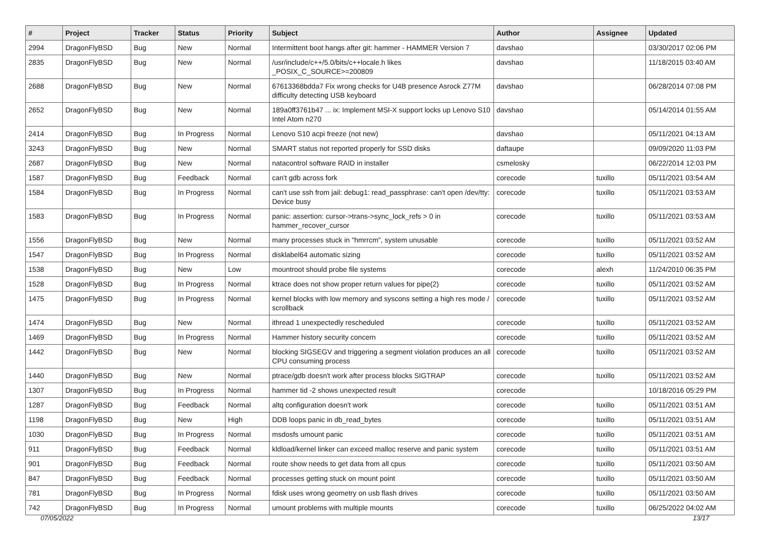| # | Project | Tracker | Status | Priority | Subject | Author | Assignee | Updated |
| --- | --- | --- | --- | --- | --- | --- | --- | --- |
| 2994 | DragonFlyBSD | Bug | New | Normal | Intermittent boot hangs after git: hammer - HAMMER Version 7 | davshao | | 03/30/2017 02:06 PM |
| 2835 | DragonFlyBSD | Bug | New | Normal | /usr/include/c++/5.0/bits/c++locale.h likes _POSIX_C_SOURCE>=200809 | davshao | | 11/18/2015 03:40 AM |
| 2688 | DragonFlyBSD | Bug | New | Normal | 67613368bdda7 Fix wrong checks for U4B presence Asrock Z77M difficulty detecting USB keyboard | davshao | | 06/28/2014 07:08 PM |
| 2652 | DragonFlyBSD | Bug | New | Normal | 189a0ff3761b47 ... ix: Implement MSI-X support locks up Lenovo S10 Intel Atom n270 | davshao | | 05/14/2014 01:55 AM |
| 2414 | DragonFlyBSD | Bug | In Progress | Normal | Lenovo S10 acpi freeze (not new) | davshao | | 05/11/2021 04:13 AM |
| 3243 | DragonFlyBSD | Bug | New | Normal | SMART status not reported properly for SSD disks | daftaupe | | 09/09/2020 11:03 PM |
| 2687 | DragonFlyBSD | Bug | New | Normal | natacontrol software RAID in installer | csmelosky | | 06/22/2014 12:03 PM |
| 1587 | DragonFlyBSD | Bug | Feedback | Normal | can't gdb across fork | corecode | tuxillo | 05/11/2021 03:54 AM |
| 1584 | DragonFlyBSD | Bug | In Progress | Normal | can't use ssh from jail: debug1: read_passphrase: can't open /dev/tty: Device busy | corecode | tuxillo | 05/11/2021 03:53 AM |
| 1583 | DragonFlyBSD | Bug | In Progress | Normal | panic: assertion: cursor->trans->sync_lock_refs > 0 in hammer_recover_cursor | corecode | tuxillo | 05/11/2021 03:53 AM |
| 1556 | DragonFlyBSD | Bug | New | Normal | many processes stuck in "hmrrcm", system unusable | corecode | tuxillo | 05/11/2021 03:52 AM |
| 1547 | DragonFlyBSD | Bug | In Progress | Normal | disklabel64 automatic sizing | corecode | tuxillo | 05/11/2021 03:52 AM |
| 1538 | DragonFlyBSD | Bug | New | Low | mountroot should probe file systems | corecode | alexh | 11/24/2010 06:35 PM |
| 1528 | DragonFlyBSD | Bug | In Progress | Normal | ktrace does not show proper return values for pipe(2) | corecode | tuxillo | 05/11/2021 03:52 AM |
| 1475 | DragonFlyBSD | Bug | In Progress | Normal | kernel blocks with low memory and syscons setting a high res mode / scrollback | corecode | tuxillo | 05/11/2021 03:52 AM |
| 1474 | DragonFlyBSD | Bug | New | Normal | ithread 1 unexpectedly rescheduled | corecode | tuxillo | 05/11/2021 03:52 AM |
| 1469 | DragonFlyBSD | Bug | In Progress | Normal | Hammer history security concern | corecode | tuxillo | 05/11/2021 03:52 AM |
| 1442 | DragonFlyBSD | Bug | New | Normal | blocking SIGSEGV and triggering a segment violation produces an all CPU consuming process | corecode | tuxillo | 05/11/2021 03:52 AM |
| 1440 | DragonFlyBSD | Bug | New | Normal | ptrace/gdb doesn't work after process blocks SIGTRAP | corecode | tuxillo | 05/11/2021 03:52 AM |
| 1307 | DragonFlyBSD | Bug | In Progress | Normal | hammer tid -2 shows unexpected result | corecode | | 10/18/2016 05:29 PM |
| 1287 | DragonFlyBSD | Bug | Feedback | Normal | altq configuration doesn't work | corecode | tuxillo | 05/11/2021 03:51 AM |
| 1198 | DragonFlyBSD | Bug | New | High | DDB loops panic in db_read_bytes | corecode | tuxillo | 05/11/2021 03:51 AM |
| 1030 | DragonFlyBSD | Bug | In Progress | Normal | msdosfs umount panic | corecode | tuxillo | 05/11/2021 03:51 AM |
| 911 | DragonFlyBSD | Bug | Feedback | Normal | kldload/kernel linker can exceed malloc reserve and panic system | corecode | tuxillo | 05/11/2021 03:51 AM |
| 901 | DragonFlyBSD | Bug | Feedback | Normal | route show needs to get data from all cpus | corecode | tuxillo | 05/11/2021 03:50 AM |
| 847 | DragonFlyBSD | Bug | Feedback | Normal | processes getting stuck on mount point | corecode | tuxillo | 05/11/2021 03:50 AM |
| 781 | DragonFlyBSD | Bug | In Progress | Normal | fdisk uses wrong geometry on usb flash drives | corecode | tuxillo | 05/11/2021 03:50 AM |
| 742 | DragonFlyBSD | Bug | In Progress | Normal | umount problems with multiple mounts | corecode | tuxillo | 06/25/2022 04:02 AM |
07/05/2022 13/17